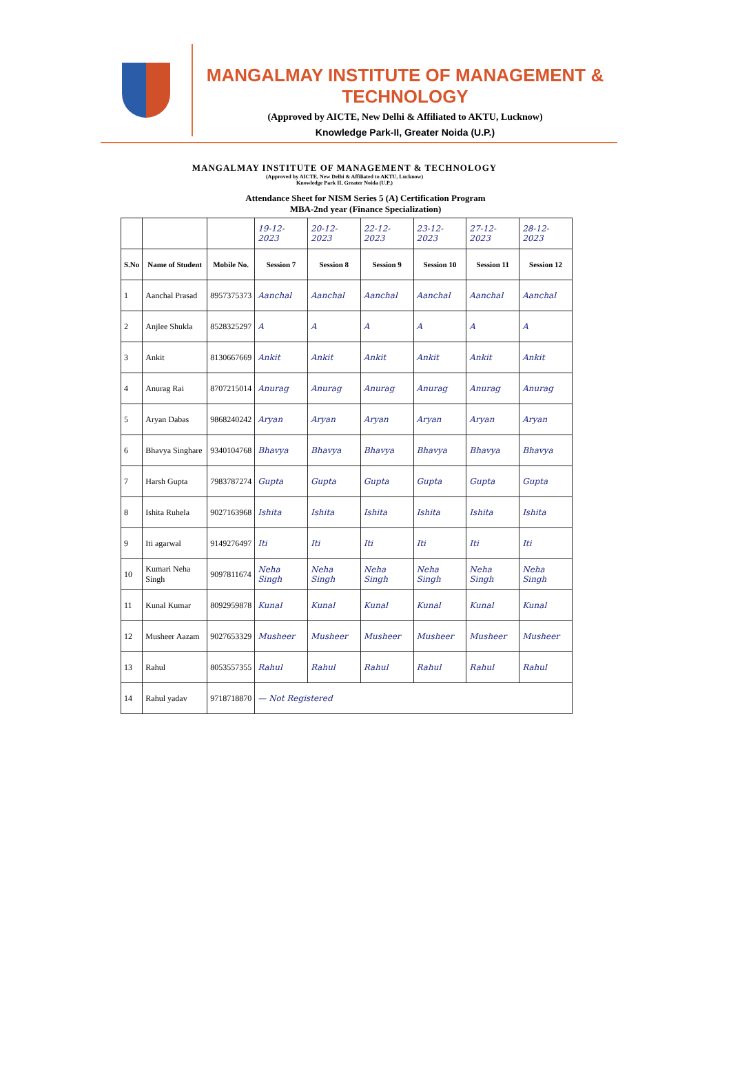MANGALMAY INSTITUTE OF MANAGEMENT & TECHNOLOGY
(Approved by AICTE, New Delhi & Affiliated to AKTU, Lucknow)
Knowledge Park-II, Greater Noida (U.P.)
MANGALMAY INSTITUTE OF MANAGEMENT & TECHNOLOGY
(Approved by AICTE, New Delhi & Affiliated to AKTU, Lucknow)
Knowledge Park II, Greater Noida (U.P.)
Attendance Sheet for NISM Series 5 (A) Certification Program
MBA-2nd year (Finance Specialization)
| | | | 19-12-2023 | 20-12-2023 | 22-12-2023 | 23-12-2023 | 27-12-2023 | 28-12-2023 |
| S.No | Name of Student | Mobile No. | Session 7 | Session 8 | Session 9 | Session 10 | Session 11 | Session 12 |
| 1 | Aanchal Prasad | 8957375373 | Aanchal | Aanchal | Aanchal | Aanchal | Aanchal | Aanchal |
| 2 | Anjlee Shukla | 8528325297 | A | A | A | A | A | A |
| 3 | Ankit | 8130667669 | Ankit | Ankit | Ankit | Ankit | Ankit | Ankit |
| 4 | Anurag Rai | 8707215014 | Anurag | Anurag | Anurag | Anurag | Anurag | Anurag |
| 5 | Aryan Dabas | 9868240242 | Aryan | Aryan | Aryan | Aryan | Aryan | Aryan |
| 6 | Bhavya Singhare | 9340104768 | Bhavya | Bhavya | Bhavya | Bhavya | Bhavya | Bhavya |
| 7 | Harsh Gupta | 7983787274 | Gupta | Gupta | Gupta | Gupta | Gupta | Gupta |
| 8 | Ishita Ruhela | 9027163968 | Ishita | Ishita | Ishita | Ishita | Ishita | Ishita |
| 9 | Iti agarwal | 9149276497 | Iti | Iti | Iti | Iti | Iti | Iti |
| 10 | Kumari Neha Singh | 9097811674 | Neha Singh | Neha Singh | Neha Singh | Neha Singh | Neha Singh | Neha Singh |
| 11 | Kunal Kumar | 8092959878 | Kunal | Kunal | Kunal | Kunal | Kunal | Kunal |
| 12 | Musheer Aazam | 9027653329 | Musheer | Musheer | Musheer | Musheer | Musheer | Musheer |
| 13 | Rahul | 8053557355 | Rahul | Rahul | Rahul | Rahul | Rahul | Rahul |
| 14 | Rahul yadav | 9718718870 | — Not Registered | | | | | |